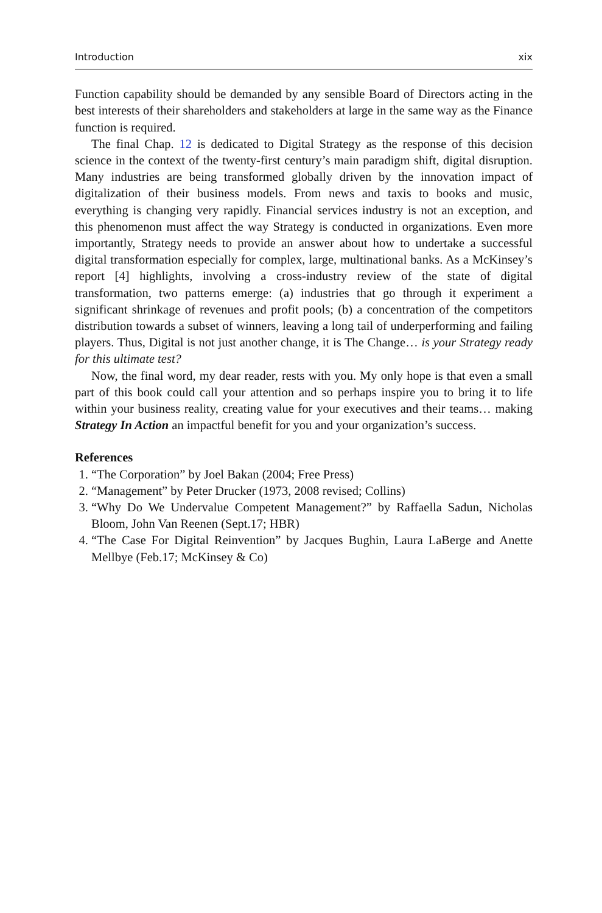Introduction xix
Function capability should be demanded by any sensible Board of Directors acting in the best interests of their shareholders and stakeholders at large in the same way as the Finance function is required.
The final Chap. 12 is dedicated to Digital Strategy as the response of this decision science in the context of the twenty-first century’s main paradigm shift, digital disruption. Many industries are being transformed globally driven by the innovation impact of digitalization of their business models. From news and taxis to books and music, everything is changing very rapidly. Financial services industry is not an exception, and this phenomenon must affect the way Strategy is conducted in organizations. Even more importantly, Strategy needs to provide an answer about how to undertake a successful digital transformation especially for complex, large, multinational banks. As a McKinsey’s report [4] highlights, involving a cross-industry review of the state of digital transformation, two patterns emerge: (a) industries that go through it experiment a significant shrinkage of revenues and profit pools; (b) a concentration of the competitors distribution towards a subset of winners, leaving a long tail of underperforming and failing players. Thus, Digital is not just another change, it is The Change… is your Strategy ready for this ultimate test?
Now, the final word, my dear reader, rests with you. My only hope is that even a small part of this book could call your attention and so perhaps inspire you to bring it to life within your business reality, creating value for your executives and their teams… making Strategy In Action an impactful benefit for you and your organization’s success.
References
1. “The Corporation” by Joel Bakan (2004; Free Press)
2. “Management” by Peter Drucker (1973, 2008 revised; Collins)
3. “Why Do We Undervalue Competent Management?” by Raffaella Sadun, Nicholas Bloom, John Van Reenen (Sept.17; HBR)
4. “The Case For Digital Reinvention” by Jacques Bughin, Laura LaBerge and Anette Mellbye (Feb.17; McKinsey & Co)